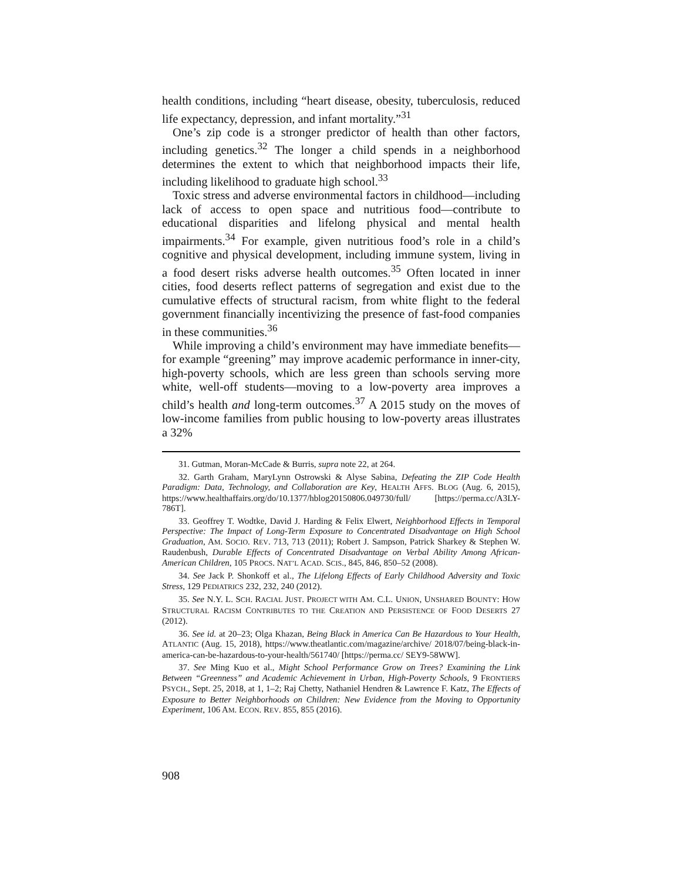health conditions, including “heart disease, obesity, tuberculosis, reduced life expectancy, depression, and infant mortality.”<sup>31</sup>
One’s zip code is a stronger predictor of health than other factors, including genetics.<sup>32</sup> The longer a child spends in a neighborhood determines the extent to which that neighborhood impacts their life, including likelihood to graduate high school.<sup>33</sup>
Toxic stress and adverse environmental factors in childhood—including lack of access to open space and nutritious food—contribute to educational disparities and lifelong physical and mental health impairments.<sup>34</sup> For example, given nutritious food’s role in a child’s cognitive and physical development, including immune system, living in a food desert risks adverse health outcomes.<sup>35</sup> Often located in inner cities, food deserts reflect patterns of segregation and exist due to the cumulative effects of structural racism, from white flight to the federal government financially incentivizing the presence of fast-food companies in these communities.<sup>36</sup>
While improving a child’s environment may have immediate benefits—for example “greening” may improve academic performance in inner-city, high-poverty schools, which are less green than schools serving more white, well-off students—moving to a low-poverty area improves a child’s health and long-term outcomes.<sup>37</sup> A 2015 study on the moves of low-income families from public housing to low-poverty areas illustrates a 32%
31. Gutman, Moran-McCade & Burris, supra note 22, at 264.
32. Garth Graham, MaryLynn Ostrowski & Alyse Sabina, Defeating the ZIP Code Health Paradigm: Data, Technology, and Collaboration are Key, HEALTH AFFS. BLOG (Aug. 6, 2015), https://www.healthaffairs.org/do/10.1377/hblog20150806.049730/full/ [https://perma.cc/A3LY-786T].
33. Geoffrey T. Wodtke, David J. Harding & Felix Elwert, Neighborhood Effects in Temporal Perspective: The Impact of Long-Term Exposure to Concentrated Disadvantage on High School Graduation, AM. SOCIO. REV. 713, 713 (2011); Robert J. Sampson, Patrick Sharkey & Stephen W. Raudenbush, Durable Effects of Concentrated Disadvantage on Verbal Ability Among African-American Children, 105 PROCS. NAT’L ACAD. SCIS., 845, 846, 850–52 (2008).
34. See Jack P. Shonkoff et al., The Lifelong Effects of Early Childhood Adversity and Toxic Stress, 129 PEDIATRICS 232, 232, 240 (2012).
35. See N.Y. L. SCH. RACIAL JUST. PROJECT WITH AM. C.L. UNION, UNSHARED BOUNTY: HOW STRUCTURAL RACISM CONTRIBUTES TO THE CREATION AND PERSISTENCE OF FOOD DESERTS 27 (2012).
36. See id. at 20–23; Olga Khazan, Being Black in America Can Be Hazardous to Your Health, ATLANTIC (Aug. 15, 2018), https://www.theatlantic.com/magazine/archive/ 2018/07/being-black-in-america-can-be-hazardous-to-your-health/561740/ [https://perma.cc/ SEY9-58WW].
37. See Ming Kuo et al., Might School Performance Grow on Trees? Examining the Link Between “Greenness” and Academic Achievement in Urban, High-Poverty Schools, 9 FRONTIERS PSYCH., Sept. 25, 2018, at 1, 1–2; Raj Chetty, Nathaniel Hendren & Lawrence F. Katz, The Effects of Exposure to Better Neighborhoods on Children: New Evidence from the Moving to Opportunity Experiment, 106 AM. ECON. REV. 855, 855 (2016).
908